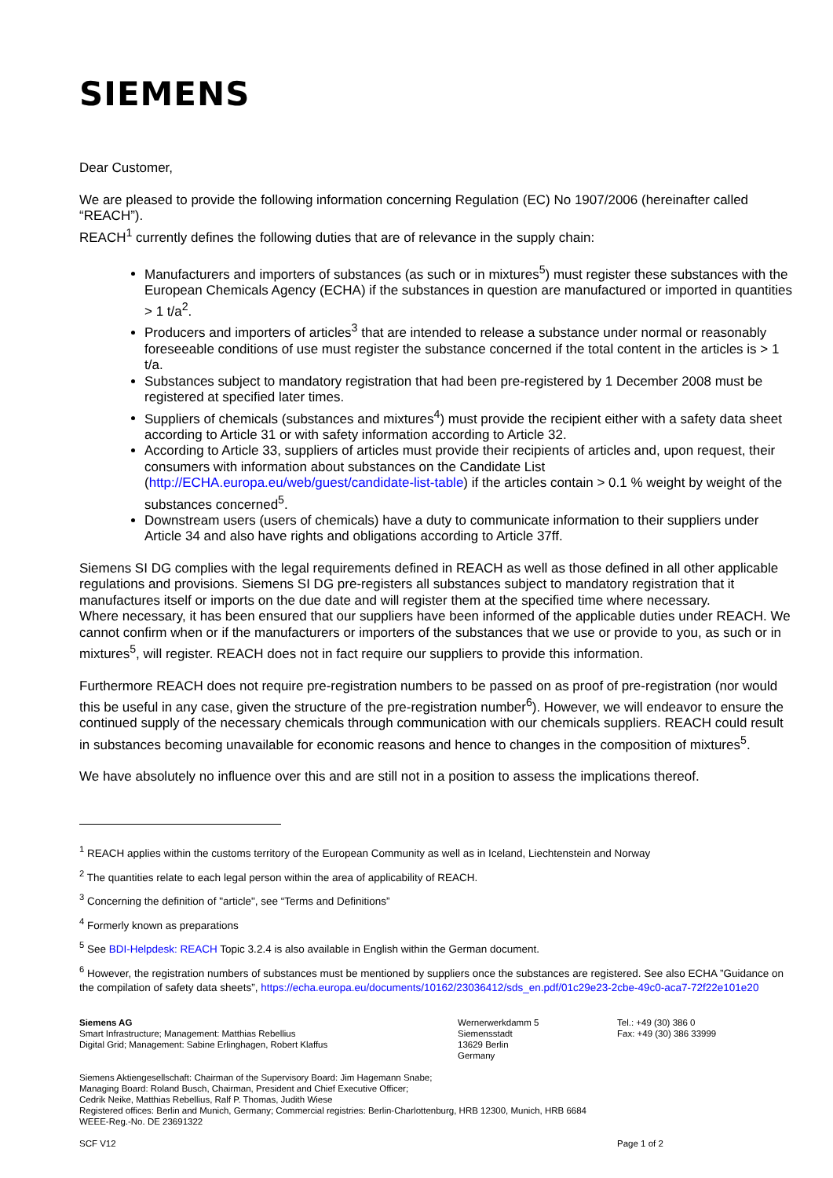SIEMENS
Dear Customer,
We are pleased to provide the following information concerning Regulation (EC) No 1907/2006 (hereinafter called “REACH”).
REACH<sup>1</sup> currently defines the following duties that are of relevance in the supply chain:
Manufacturers and importers of substances (as such or in mixtures<sup>5</sup>) must register these substances with the European Chemicals Agency (ECHA) if the substances in question are manufactured or imported in quantities > 1 t/a<sup>2</sup>.
Producers and importers of articles<sup>3</sup> that are intended to release a substance under normal or reasonably foreseeable conditions of use must register the substance concerned if the total content in the articles is > 1 t/a.
Substances subject to mandatory registration that had been pre-registered by 1 December 2008 must be registered at specified later times.
Suppliers of chemicals (substances and mixtures<sup>4</sup>) must provide the recipient either with a safety data sheet according to Article 31 or with safety information according to Article 32.
According to Article 33, suppliers of articles must provide their recipients of articles and, upon request, their consumers with information about substances on the Candidate List (http://ECHA.europa.eu/web/guest/candidate-list-table) if the articles contain > 0.1 % weight by weight of the substances concerned<sup>5</sup>.
Downstream users (users of chemicals) have a duty to communicate information to their suppliers under Article 34 and also have rights and obligations according to Article 37ff.
Siemens SI DG complies with the legal requirements defined in REACH as well as those defined in all other applicable regulations and provisions. Siemens SI DG pre-registers all substances subject to mandatory registration that it manufactures itself or imports on the due date and will register them at the specified time where necessary.
Where necessary, it has been ensured that our suppliers have been informed of the applicable duties under REACH. We cannot confirm when or if the manufacturers or importers of the substances that we use or provide to you, as such or in mixtures<sup>5</sup>, will register. REACH does not in fact require our suppliers to provide this information.
Furthermore REACH does not require pre-registration numbers to be passed on as proof of pre-registration (nor would this be useful in any case, given the structure of the pre-registration number<sup>6</sup>). However, we will endeavor to ensure the continued supply of the necessary chemicals through communication with our chemicals suppliers. REACH could result in substances becoming unavailable for economic reasons and hence to changes in the composition of mixtures<sup>5</sup>.
We have absolutely no influence over this and are still not in a position to assess the implications thereof.
<sup>1</sup> REACH applies within the customs territory of the European Community as well as in Iceland, Liechtenstein and Norway
<sup>2</sup> The quantities relate to each legal person within the area of applicability of REACH.
<sup>3</sup> Concerning the definition of "article", see “Terms and Definitions”
<sup>4</sup> Formerly known as preparations
<sup>5</sup> See BDI-Helpdesk: REACH Topic 3.2.4 is also available in English within the German document.
<sup>6</sup> However, the registration numbers of substances must be mentioned by suppliers once the substances are registered. See also ECHA ”Guidance on the compilation of safety data sheets”, https://echa.europa.eu/documents/10162/23036412/sds_en.pdf/01c29e23-2cbe-49c0-aca7-72f22e101e20
Siemens AG
Smart Infrastructure; Management: Matthias Rebellius
Digital Grid; Management: Sabine Erlinghagen, Robert Klaffus
Wernerwerkdamm 5
Siemensstadt
13629 Berlin
Germany
Tel.: +49 (30) 386 0
Fax: +49 (30) 386 33999
Siemens Aktiengesellschaft: Chairman of the Supervisory Board: Jim Hagemann Snabe;
Managing Board: Roland Busch, Chairman, President and Chief Executive Officer;
Cedrik Neike, Matthias Rebellius, Ralf P. Thomas, Judith Wiese
Registered offices: Berlin and Munich, Germany; Commercial registries: Berlin-Charlottenburg, HRB 12300, Munich, HRB 6684
WEEE-Reg.-No. DE 23691322
SCF V12 Page 1 of 2